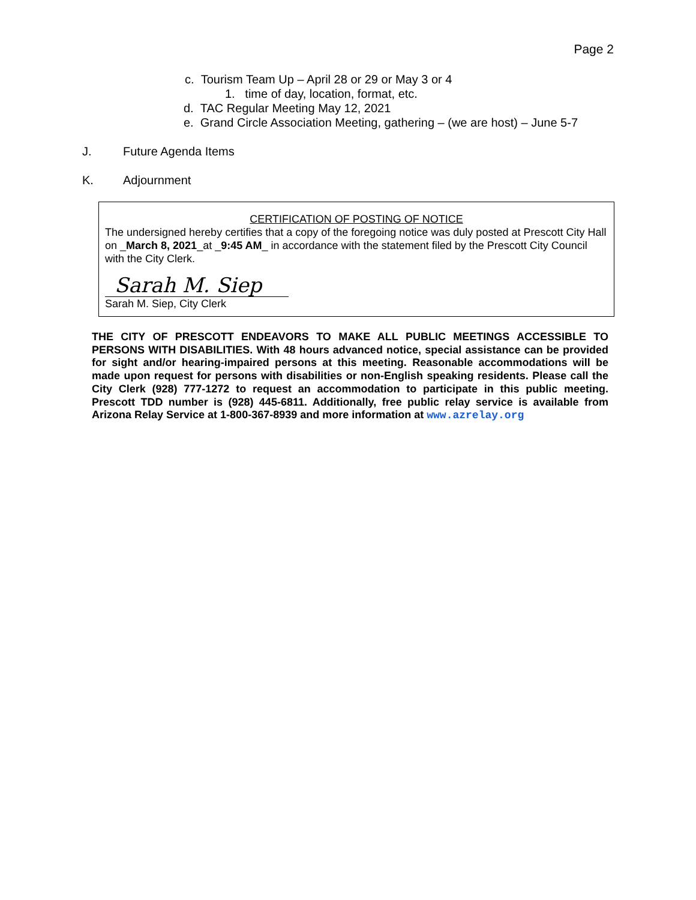Page 2
c. Tourism Team Up – April 28 or 29 or May 3 or 4
1. time of day, location, format, etc.
d. TAC Regular Meeting May 12, 2021
e. Grand Circle Association Meeting, gathering – (we are host) – June 5-7
J. Future Agenda Items
K. Adjournment
CERTIFICATION OF POSTING OF NOTICE
The undersigned hereby certifies that a copy of the foregoing notice was duly posted at Prescott City Hall on _March 8, 2021_at _9:45 AM_ in accordance with the statement filed by the Prescott City Council with the City Clerk.
Sarah M. Siep
Sarah M. Siep, City Clerk
THE CITY OF PRESCOTT ENDEAVORS TO MAKE ALL PUBLIC MEETINGS ACCESSIBLE TO PERSONS WITH DISABILITIES. With 48 hours advanced notice, special assistance can be provided for sight and/or hearing-impaired persons at this meeting. Reasonable accommodations will be made upon request for persons with disabilities or non-English speaking residents. Please call the City Clerk (928) 777-1272 to request an accommodation to participate in this public meeting. Prescott TDD number is (928) 445-6811. Additionally, free public relay service is available from Arizona Relay Service at 1-800-367-8939 and more information at www.azrelay.org